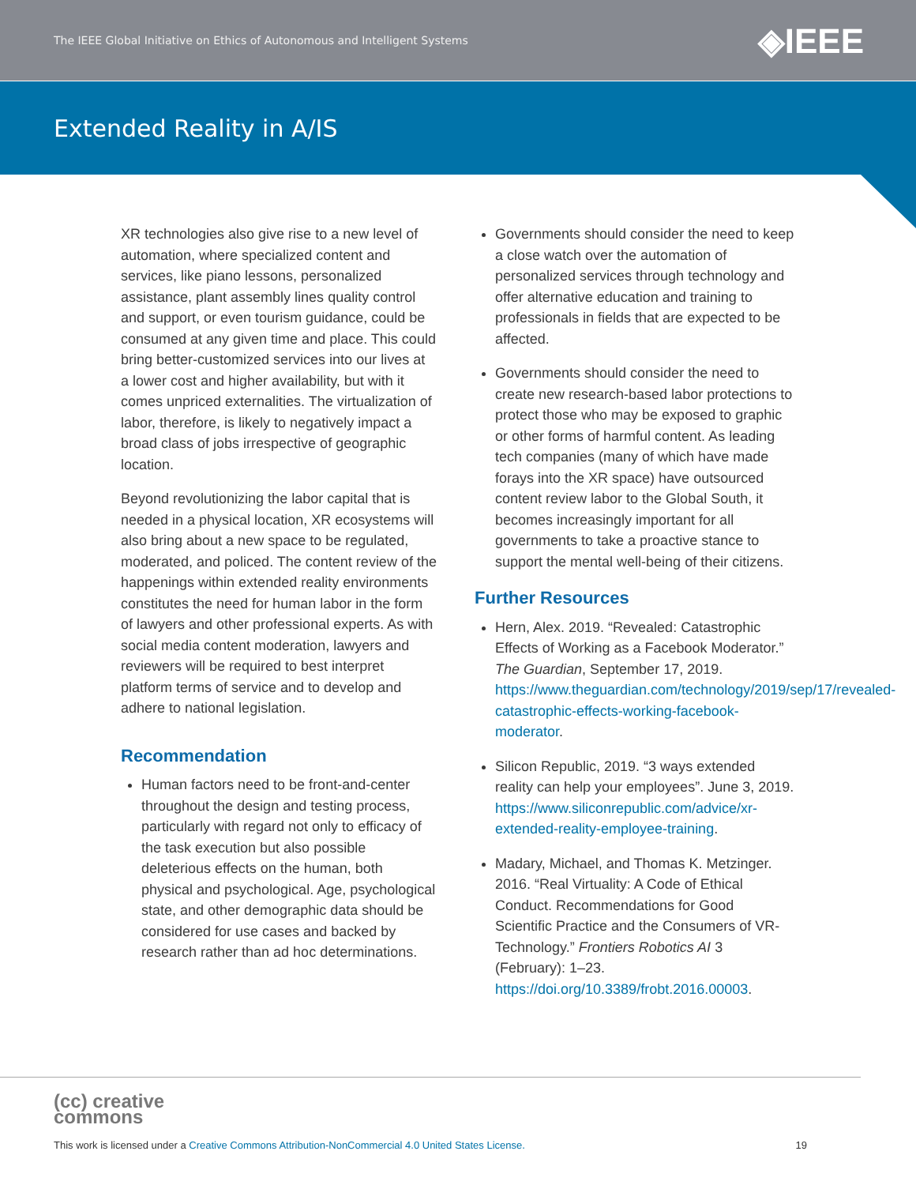The IEEE Global Initiative on Ethics of Autonomous and Intelligent Systems ◈IEEE
Extended Reality in A/IS
XR technologies also give rise to a new level of automation, where specialized content and services, like piano lessons, personalized assistance, plant assembly lines quality control and support, or even tourism guidance, could be consumed at any given time and place. This could bring better-customized services into our lives at a lower cost and higher availability, but with it comes unpriced externalities. The virtualization of labor, therefore, is likely to negatively impact a broad class of jobs irrespective of geographic location.
Beyond revolutionizing the labor capital that is needed in a physical location, XR ecosystems will also bring about a new space to be regulated, moderated, and policed. The content review of the happenings within extended reality environments constitutes the need for human labor in the form of lawyers and other professional experts. As with social media content moderation, lawyers and reviewers will be required to best interpret platform terms of service and to develop and adhere to national legislation.
Recommendation
Human factors need to be front-and-center throughout the design and testing process, particularly with regard not only to efficacy of the task execution but also possible deleterious effects on the human, both physical and psychological. Age, psychological state, and other demographic data should be considered for use cases and backed by research rather than ad hoc determinations.
Governments should consider the need to keep a close watch over the automation of personalized services through technology and offer alternative education and training to professionals in fields that are expected to be affected.
Governments should consider the need to create new research-based labor protections to protect those who may be exposed to graphic or other forms of harmful content. As leading tech companies (many of which have made forays into the XR space) have outsourced content review labor to the Global South, it becomes increasingly important for all governments to take a proactive stance to support the mental well-being of their citizens.
Further Resources
Hern, Alex. 2019. “Revealed: Catastrophic Effects of Working as a Facebook Moderator.” The Guardian, September 17, 2019. https://www.theguardian.com/technology/2019/sep/17/revealed-catastrophic-effects-working-facebook-moderator.
Silicon Republic, 2019. “3 ways extended reality can help your employees”. June 3, 2019. https://www.siliconrepublic.com/advice/xr-extended-reality-employee-training.
Madary, Michael, and Thomas K. Metzinger. 2016. “Real Virtuality: A Code of Ethical Conduct. Recommendations for Good Scientific Practice and the Consumers of VR-Technology.” Frontiers Robotics AI 3 (February): 1–23. https://doi.org/10.3389/frobt.2016.00003.
(cc) creative
commons
This work is licensed under a Creative Commons Attribution-NonCommercial 4.0 United States License. 19